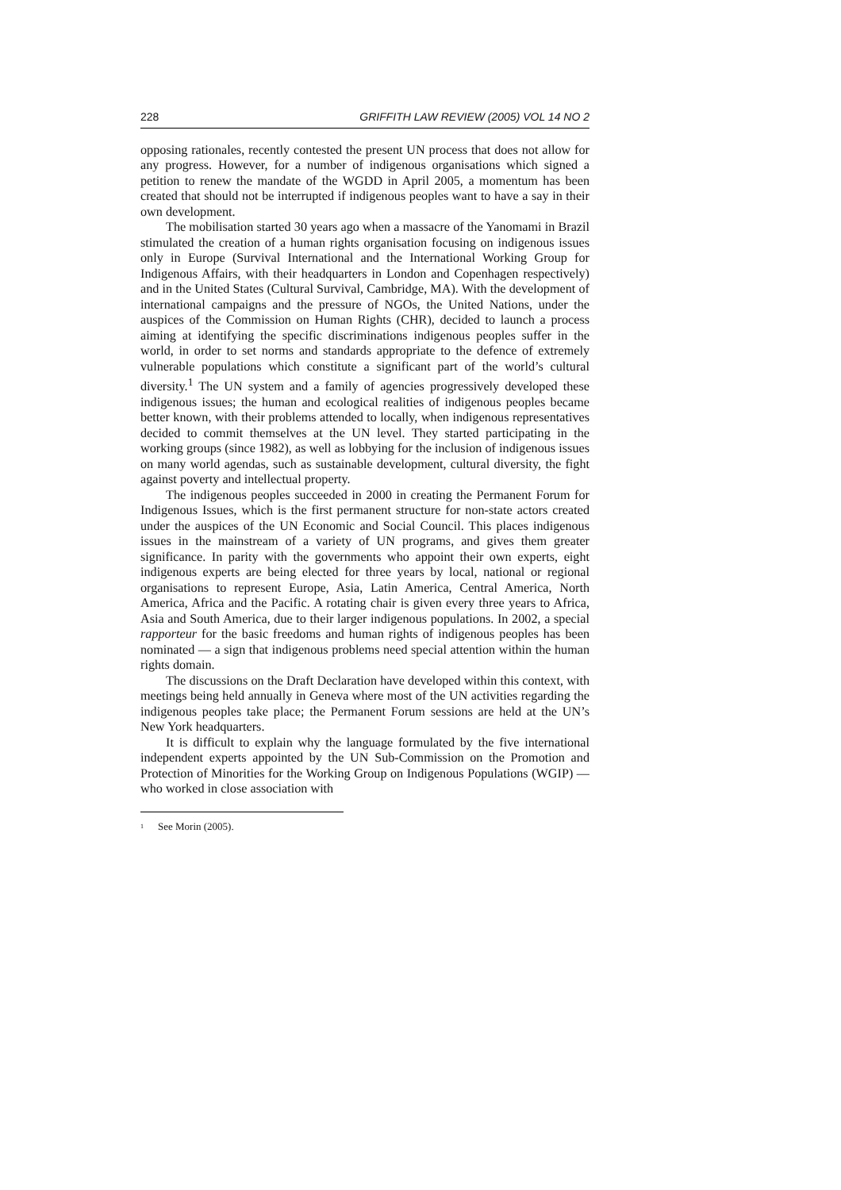228 GRIFFITH LAW REVIEW (2005) VOL 14 NO 2
opposing rationales, recently contested the present UN process that does not allow for any progress. However, for a number of indigenous organisations which signed a petition to renew the mandate of the WGDD in April 2005, a momentum has been created that should not be interrupted if indigenous peoples want to have a say in their own development.
The mobilisation started 30 years ago when a massacre of the Yanomami in Brazil stimulated the creation of a human rights organisation focusing on indigenous issues only in Europe (Survival International and the International Working Group for Indigenous Affairs, with their headquarters in London and Copenhagen respectively) and in the United States (Cultural Survival, Cambridge, MA). With the development of international campaigns and the pressure of NGOs, the United Nations, under the auspices of the Commission on Human Rights (CHR), decided to launch a process aiming at identifying the specific discriminations indigenous peoples suffer in the world, in order to set norms and standards appropriate to the defence of extremely vulnerable populations which constitute a significant part of the world’s cultural diversity.<sup>1</sup> The UN system and a family of agencies progressively developed these indigenous issues; the human and ecological realities of indigenous peoples became better known, with their problems attended to locally, when indigenous representatives decided to commit themselves at the UN level. They started participating in the working groups (since 1982), as well as lobbying for the inclusion of indigenous issues on many world agendas, such as sustainable development, cultural diversity, the fight against poverty and intellectual property.
The indigenous peoples succeeded in 2000 in creating the Permanent Forum for Indigenous Issues, which is the first permanent structure for non-state actors created under the auspices of the UN Economic and Social Council. This places indigenous issues in the mainstream of a variety of UN programs, and gives them greater significance. In parity with the governments who appoint their own experts, eight indigenous experts are being elected for three years by local, national or regional organisations to represent Europe, Asia, Latin America, Central America, North America, Africa and the Pacific. A rotating chair is given every three years to Africa, Asia and South America, due to their larger indigenous populations. In 2002, a special rapporteur for the basic freedoms and human rights of indigenous peoples has been nominated — a sign that indigenous problems need special attention within the human rights domain.
The discussions on the Draft Declaration have developed within this context, with meetings being held annually in Geneva where most of the UN activities regarding the indigenous peoples take place; the Permanent Forum sessions are held at the UN’s New York headquarters.
It is difficult to explain why the language formulated by the five international independent experts appointed by the UN Sub-Commission on the Promotion and Protection of Minorities for the Working Group on Indigenous Populations (WGIP) — who worked in close association with
<sup>1</sup> See Morin (2005).